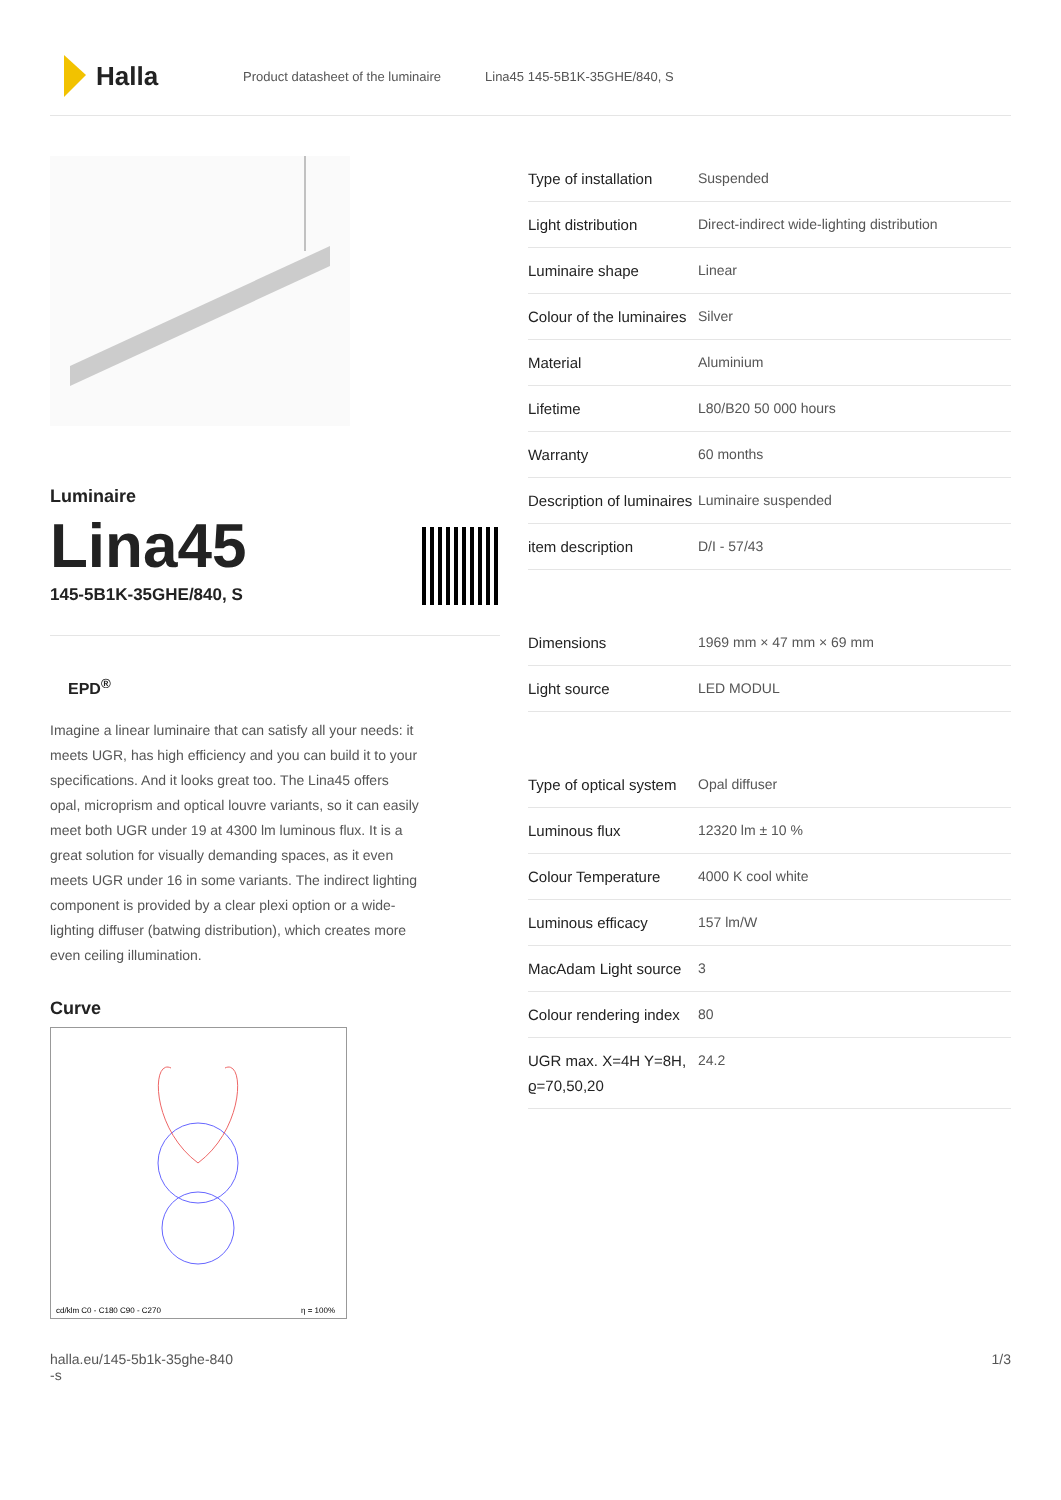Halla
Product datasheet of the luminaire Lina45 145-5B1K-35GHE/840, S
Luminaire
Lina45
145-5B1K-35GHE/840, S
EPD<sup>®</sup>
Imagine a linear luminaire that can satisfy all your needs: it meets UGR, has high efficiency and you can build it to your specifications. And it looks great too. The Lina45 offers opal, microprism and optical louvre variants, so it can easily meet both UGR under 19 at 4300 lm luminous flux. It is a great solution for visually demanding spaces, as it even meets UGR under 16 in some variants. The indirect lighting component is provided by a clear plexi option or a wide-lighting diffuser (batwing distribution), which creates more even ceiling illumination.
Curve
cd/klm C0 - C180 C90 - C270
η = 100%
| Type of installation | Suspended |
| Light distribution | Direct-indirect wide-lighting distribution |
| Luminaire shape | Linear |
| Colour of the luminaires | Silver |
| Material | Aluminium |
| Lifetime | L80/B20 50 000 hours |
| Warranty | 60 months |
| Description of luminaires | Luminaire suspended |
| item description | D/I - 57/43 |
| Dimensions | 1969 mm × 47 mm × 69 mm |
| Light source | LED MODUL |
| Type of optical system | Opal diffuser |
| Luminous flux | 12320 lm ± 10 % |
| Colour Temperature | 4000 K cool white |
| Luminous efficacy | 157 lm/W |
| MacAdam Light source | 3 |
| Colour rendering index | 80 |
| UGR max. X=4H Y=8H, ϱ=70,50,20 | 24.2 |
halla.eu/145-5b1k-35ghe-840
-s 1/3